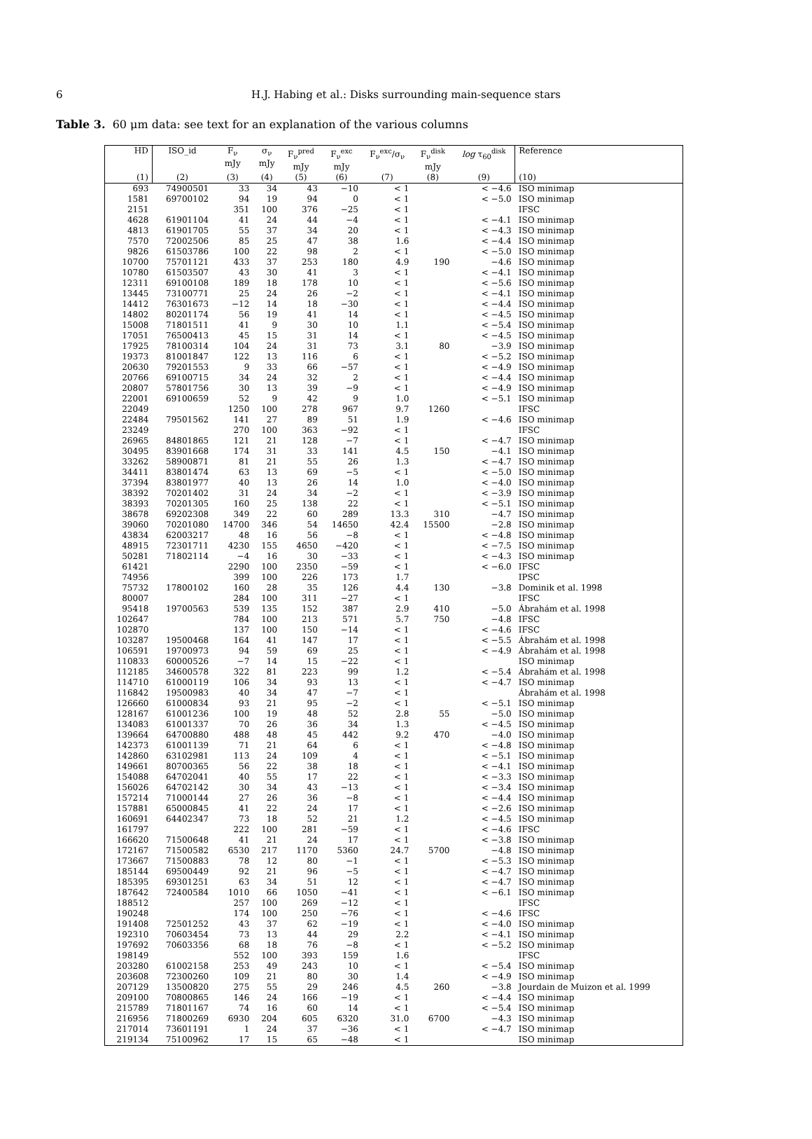6
H.J. Habing et al.: Disks surrounding main-sequence stars
Table 3. 60 μm data: see text for an explanation of the various columns
| HD | ISO_id | F<sub>ν</sub> mJy | σ<sub>ν</sub> mJy | F<sub>ν</sub><sup>pred</sup> mJy | F<sub>ν</sub><sup>exc</sup> mJy | F<sub>ν</sub><sup>exc</sup>/σ<sub>ν</sub> | F<sub>ν</sub><sup>disk</sup> mJy | log τ<sub>60</sub><sup>disk</sup> | Reference |
| --- | --- | --- | --- | --- | --- | --- | --- | --- | --- |
| (1) | (2) | (3) | (4) | (5) | (6) | (7) | (8) | (9) | (10) |
| 693 | 74900501 | 33 | 34 | 43 | −10 | < 1 | | < −4.6 | ISO minimap |
| 1581 | 69700102 | 94 | 19 | 94 | 0 | < 1 | | < −5.0 | ISO minimap |
| 2151 | | 351 | 100 | 376 | −25 | < 1 | | | IFSC |
| 4628 | 61901104 | 41 | 24 | 44 | −4 | < 1 | | < −4.1 | ISO minimap |
| 4813 | 61901705 | 55 | 37 | 34 | 20 | < 1 | | < −4.3 | ISO minimap |
| 7570 | 72002506 | 85 | 25 | 47 | 38 | 1.6 | | < −4.4 | ISO minimap |
| 9826 | 61503786 | 100 | 22 | 98 | 2 | < 1 | | < −5.0 | ISO minimap |
| 10700 | 75701121 | 433 | 37 | 253 | 180 | 4.9 | 190 | −4.6 | ISO minimap |
| 10780 | 61503507 | 43 | 30 | 41 | 3 | < 1 | | < −4.1 | ISO minimap |
| 12311 | 69100108 | 189 | 18 | 178 | 10 | < 1 | | < −5.6 | ISO minimap |
| 13445 | 73100771 | 25 | 24 | 26 | −2 | < 1 | | < −4.1 | ISO minimap |
| 14412 | 76301673 | −12 | 14 | 18 | −30 | < 1 | | < −4.4 | ISO minimap |
| 14802 | 80201174 | 56 | 19 | 41 | 14 | < 1 | | < −4.5 | ISO minimap |
| 15008 | 71801511 | 41 | 9 | 30 | 10 | 1.1 | | < −5.4 | ISO minimap |
| 17051 | 76500413 | 45 | 15 | 31 | 14 | < 1 | | < −4.5 | ISO minimap |
| 17925 | 78100314 | 104 | 24 | 31 | 73 | 3.1 | 80 | −3.9 | ISO minimap |
| 19373 | 81001847 | 122 | 13 | 116 | 6 | < 1 | | < −5.2 | ISO minimap |
| 20630 | 79201553 | 9 | 33 | 66 | −57 | < 1 | | < −4.9 | ISO minimap |
| 20766 | 69100715 | 34 | 24 | 32 | 2 | < 1 | | < −4.4 | ISO minimap |
| 20807 | 57801756 | 30 | 13 | 39 | −9 | < 1 | | < −4.9 | ISO minimap |
| 22001 | 69100659 | 52 | 9 | 42 | 9 | 1.0 | | < −5.1 | ISO minimap |
| 22049 | | 1250 | 100 | 278 | 967 | 9.7 | 1260 | | IFSC |
| 22484 | 79501562 | 141 | 27 | 89 | 51 | 1.9 | | < −4.6 | ISO minimap |
| 23249 | | 270 | 100 | 363 | −92 | < 1 | | | IFSC |
| 26965 | 84801865 | 121 | 21 | 128 | −7 | < 1 | | < −4.7 | ISO minimap |
| 30495 | 83901668 | 174 | 31 | 33 | 141 | 4.5 | 150 | −4.1 | ISO minimap |
| 33262 | 58900871 | 81 | 21 | 55 | 26 | 1.3 | | < −4.7 | ISO minimap |
| 34411 | 83801474 | 63 | 13 | 69 | −5 | < 1 | | < −5.0 | ISO minimap |
| 37394 | 83801977 | 40 | 13 | 26 | 14 | 1.0 | | < −4.0 | ISO minimap |
| 38392 | 70201402 | 31 | 24 | 34 | −2 | < 1 | | < −3.9 | ISO minimap |
| 38393 | 70201305 | 160 | 25 | 138 | 22 | < 1 | | < −5.1 | ISO minimap |
| 38678 | 69202308 | 349 | 22 | 60 | 289 | 13.3 | 310 | −4.7 | ISO minimap |
| 39060 | 70201080 | 14700 | 346 | 54 | 14650 | 42.4 | 15500 | −2.8 | ISO minimap |
| 43834 | 62003217 | 48 | 16 | 56 | −8 | < 1 | | < −4.8 | ISO minimap |
| 48915 | 72301711 | 4230 | 155 | 4650 | −420 | < 1 | | < −7.5 | ISO minimap |
| 50281 | 71802114 | −4 | 16 | 30 | −33 | < 1 | | < −4.3 | ISO minimap |
| 61421 | | 2290 | 100 | 2350 | −59 | < 1 | | < −6.0 | IFSC |
| 74956 | | 399 | 100 | 226 | 173 | 1.7 | | | IPSC |
| 75732 | 17800102 | 160 | 28 | 35 | 126 | 4.4 | 130 | −3.8 | Dominik et al. 1998 |
| 80007 | | 284 | 100 | 311 | −27 | < 1 | | | IFSC |
| 95418 | 19700563 | 539 | 135 | 152 | 387 | 2.9 | 410 | −5.0 | Ábrahám et al. 1998 |
| 102647 | | 784 | 100 | 213 | 571 | 5.7 | 750 | −4.8 | IFSC |
| 102870 | | 137 | 100 | 150 | −14 | < 1 | | < −4.6 | IFSC |
| 103287 | 19500468 | 164 | 41 | 147 | 17 | < 1 | | < −5.5 | Ábrahám et al. 1998 |
| 106591 | 19700973 | 94 | 59 | 69 | 25 | < 1 | | < −4.9 | Ábrahám et al. 1998 |
| 110833 | 60000526 | −7 | 14 | 15 | −22 | < 1 | | | ISO minimap |
| 112185 | 34600578 | 322 | 81 | 223 | 99 | 1.2 | | < −5.4 | Ábrahám et al. 1998 |
| 114710 | 61000119 | 106 | 34 | 93 | 13 | < 1 | | < −4.7 | ISO minimap |
| 116842 | 19500983 | 40 | 34 | 47 | −7 | < 1 | | | Ábrahám et al. 1998 |
| 126660 | 61000834 | 93 | 21 | 95 | −2 | < 1 | | < −5.1 | ISO minimap |
| 128167 | 61001236 | 100 | 19 | 48 | 52 | 2.8 | 55 | −5.0 | ISO minimap |
| 134083 | 61001337 | 70 | 26 | 36 | 34 | 1.3 | | < −4.5 | ISO minimap |
| 139664 | 64700880 | 488 | 48 | 45 | 442 | 9.2 | 470 | −4.0 | ISO minimap |
| 142373 | 61001139 | 71 | 21 | 64 | 6 | < 1 | | < −4.8 | ISO minimap |
| 142860 | 63102981 | 113 | 24 | 109 | 4 | < 1 | | < −5.1 | ISO minimap |
| 149661 | 80700365 | 56 | 22 | 38 | 18 | < 1 | | < −4.1 | ISO minimap |
| 154088 | 64702041 | 40 | 55 | 17 | 22 | < 1 | | < −3.3 | ISO minimap |
| 156026 | 64702142 | 30 | 34 | 43 | −13 | < 1 | | < −3.4 | ISO minimap |
| 157214 | 71000144 | 27 | 26 | 36 | −8 | < 1 | | < −4.4 | ISO minimap |
| 157881 | 65000845 | 41 | 22 | 24 | 17 | < 1 | | < −2.6 | ISO minimap |
| 160691 | 64402347 | 73 | 18 | 52 | 21 | 1.2 | | < −4.5 | ISO minimap |
| 161797 | | 222 | 100 | 281 | −59 | < 1 | | < −4.6 | IFSC |
| 166620 | 71500648 | 41 | 21 | 24 | 17 | < 1 | | < −3.8 | ISO minimap |
| 172167 | 71500582 | 6530 | 217 | 1170 | 5360 | 24.7 | 5700 | −4.8 | ISO minimap |
| 173667 | 71500883 | 78 | 12 | 80 | −1 | < 1 | | < −5.3 | ISO minimap |
| 185144 | 69500449 | 92 | 21 | 96 | −5 | < 1 | | < −4.7 | ISO minimap |
| 185395 | 69301251 | 63 | 34 | 51 | 12 | < 1 | | < −4.7 | ISO minimap |
| 187642 | 72400584 | 1010 | 66 | 1050 | −41 | < 1 | | < −6.1 | ISO minimap |
| 188512 | | 257 | 100 | 269 | −12 | < 1 | | | IFSC |
| 190248 | | 174 | 100 | 250 | −76 | < 1 | | < −4.6 | IFSC |
| 191408 | 72501252 | 43 | 37 | 62 | −19 | < 1 | | < −4.0 | ISO minimap |
| 192310 | 70603454 | 73 | 13 | 44 | 29 | 2.2 | | < −4.1 | ISO minimap |
| 197692 | 70603356 | 68 | 18 | 76 | −8 | < 1 | | < −5.2 | ISO minimap |
| 198149 | | 552 | 100 | 393 | 159 | 1.6 | | | IFSC |
| 203280 | 61002158 | 253 | 49 | 243 | 10 | < 1 | | < −5.4 | ISO minimap |
| 203608 | 72300260 | 109 | 21 | 80 | 30 | 1.4 | | < −4.9 | ISO minimap |
| 207129 | 13500820 | 275 | 55 | 29 | 246 | 4.5 | 260 | −3.8 | Jourdain de Muizon et al. 1999 |
| 209100 | 70800865 | 146 | 24 | 166 | −19 | < 1 | | < −4.4 | ISO minimap |
| 215789 | 71801167 | 74 | 16 | 60 | 14 | < 1 | | < −5.4 | ISO minimap |
| 216956 | 71800269 | 6930 | 204 | 605 | 6320 | 31.0 | 6700 | −4.3 | ISO minimap |
| 217014 | 73601191 | 1 | 24 | 37 | −36 | < 1 | | < −4.7 | ISO minimap |
| 219134 | 75100962 | 17 | 15 | 65 | −48 | < 1 | | | ISO minimap |